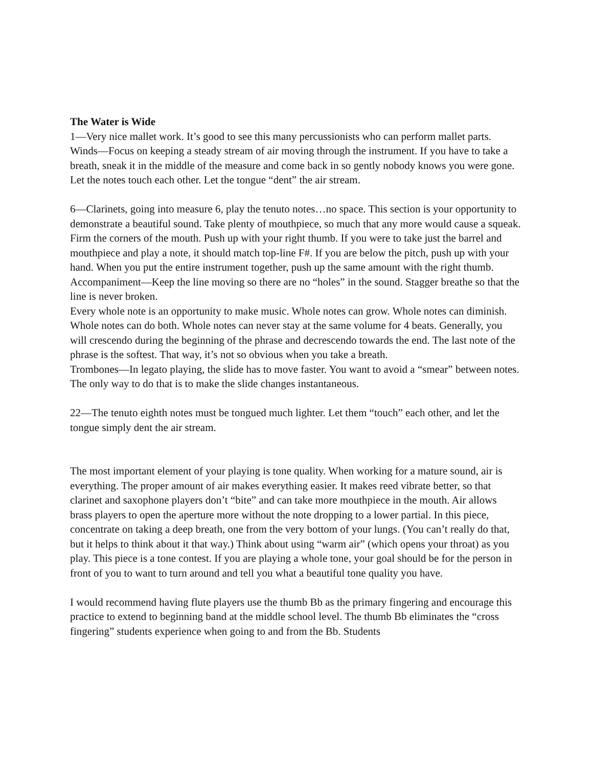The Water is Wide
1—Very nice mallet work. It’s good to see this many percussionists who can perform mallet parts.
Winds—Focus on keeping a steady stream of air moving through the instrument. If you have to take a breath, sneak it in the middle of the measure and come back in so gently nobody knows you were gone. Let the notes touch each other. Let the tongue “dent” the air stream.
6—Clarinets, going into measure 6, play the tenuto notes…no space. This section is your opportunity to demonstrate a beautiful sound. Take plenty of mouthpiece, so much that any more would cause a squeak. Firm the corners of the mouth. Push up with your right thumb. If you were to take just the barrel and mouthpiece and play a note, it should match top-line F#. If you are below the pitch, push up with your hand. When you put the entire instrument together, push up the same amount with the right thumb.
Accompaniment—Keep the line moving so there are no “holes” in the sound. Stagger breathe so that the line is never broken.
Every whole note is an opportunity to make music. Whole notes can grow. Whole notes can diminish. Whole notes can do both. Whole notes can never stay at the same volume for 4 beats. Generally, you will crescendo during the beginning of the phrase and decrescendo towards the end. The last note of the phrase is the softest. That way, it’s not so obvious when you take a breath.
Trombones—In legato playing, the slide has to move faster. You want to avoid a “smear” between notes. The only way to do that is to make the slide changes instantaneous.
22—The tenuto eighth notes must be tongued much lighter. Let them “touch” each other, and let the tongue simply dent the air stream.
The most important element of your playing is tone quality. When working for a mature sound, air is everything. The proper amount of air makes everything easier. It makes reed vibrate better, so that clarinet and saxophone players don’t “bite” and can take more mouthpiece in the mouth. Air allows brass players to open the aperture more without the note dropping to a lower partial. In this piece, concentrate on taking a deep breath, one from the very bottom of your lungs. (You can’t really do that, but it helps to think about it that way.) Think about using “warm air” (which opens your throat) as you play. This piece is a tone contest. If you are playing a whole tone, your goal should be for the person in front of you to want to turn around and tell you what a beautiful tone quality you have.
I would recommend having flute players use the thumb Bb as the primary fingering and encourage this practice to extend to beginning band at the middle school level. The thumb Bb eliminates the “cross fingering” students experience when going to and from the Bb. Students